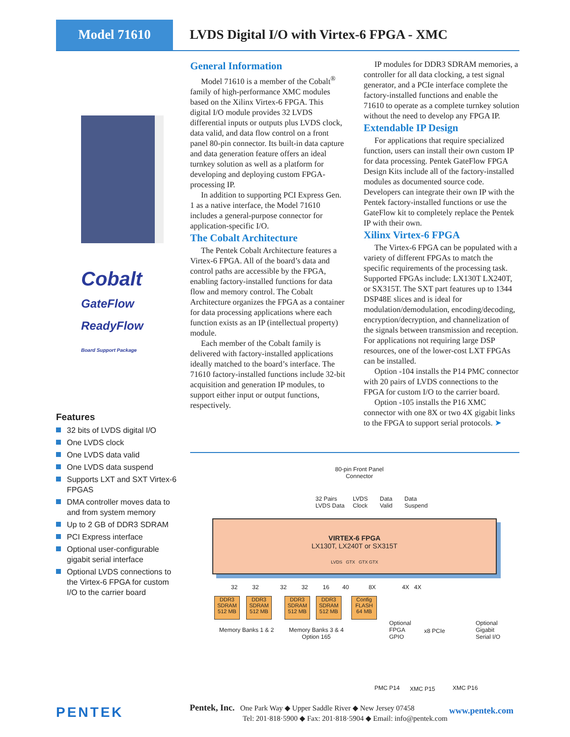Model 71610
LVDS Digital I/O with Virtex-6 FPGA - XMC
Cobalt
GateFlow
ReadyFlow
Board Support Package
General Information
Model 71610 is a member of the Cobalt<sup>®</sup> family of high-performance XMC modules based on the Xilinx Virtex-6 FPGA. This digital I/O module provides 32 LVDS differential inputs or outputs plus LVDS clock, data valid, and data flow control on a front panel 80-pin connector. Its built-in data capture and data generation feature offers an ideal turnkey solution as well as a platform for developing and deploying custom FPGA-processing IP.
In addition to supporting PCI Express Gen. 1 as a native interface, the Model 71610 includes a general-purpose connector for application-specific I/O.
The Cobalt Architecture
The Pentek Cobalt Architecture features a Virtex-6 FPGA. All of the board’s data and control paths are accessible by the FPGA, enabling factory-installed functions for data flow and memory control. The Cobalt Architecture organizes the FPGA as a container for data processing applications where each function exists as an IP (intellectual property) module.
Each member of the Cobalt family is delivered with factory-installed applications ideally matched to the board’s interface. The 71610 factory-installed functions include 32-bit acquisition and generation IP modules, to support either input or output functions, respectively.
IP modules for DDR3 SDRAM memories, a controller for all data clocking, a test signal generator, and a PCIe interface complete the factory-installed functions and enable the 71610 to operate as a complete turnkey solution without the need to develop any FPGA IP.
Extendable IP Design
For applications that require specialized function, users can install their own custom IP for data processing. Pentek GateFlow FPGA Design Kits include all of the factory-installed modules as documented source code. Developers can integrate their own IP with the Pentek factory-installed functions or use the GateFlow kit to completely replace the Pentek IP with their own.
Xilinx Virtex-6 FPGA
The Virtex-6 FPGA can be populated with a variety of different FPGAs to match the specific requirements of the processing task. Supported FPGAs include: LX130T LX240T, or SX315T. The SXT part features up to 1344 DSP48E slices and is ideal for modulation/demodulation, encoding/decoding, encryption/decryption, and channelization of the signals between transmission and reception. For applications not requiring large DSP resources, one of the lower-cost LXT FPGAs can be installed.
Option -104 installs the P14 PMC connector with 20 pairs of LVDS connections to the FPGA for custom I/O to the carrier board.
Option -105 installs the P16 XMC connector with one 8X or two 4X gigabit links to the FPGA to support serial protocols. ➤
Features
32 bits of LVDS digital I/O
One LVDS clock
One LVDS data valid
One LVDS data suspend
Supports LXT and SXT Virtex-6 FPGAS
DMA controller moves data to and from system memory
Up to 2 GB of DDR3 SDRAM
PCI Express interface
Optional user-configurable gigabit serial interface
Optional LVDS connections to the Virtex-6 FPGA for custom I/O to the carrier board
80-pin Front Panel
Connector
32 Pairs
LVDS Data
LVDS
Clock
Data
Valid
Data
Suspend
VIRTEX-6 FPGA
LX130T, LX240T or SX315T
LVDS GTX GTX GTX
32 32 32 32 16 40 8X 4X 4X
DDR3
SDRAM
512 MB
DDR3
SDRAM
512 MB
DDR3
SDRAM
512 MB
DDR3
SDRAM
512 MB
Config
FLASH
64 MB
Memory Banks 1 & 2
Memory Banks 3 & 4
Option 165
Optional
FPGA
GPIO
x8 PCIe
Optional
Gigabit
Serial I/O
PMC P14 XMC P15 XMC P16
PENTEK
Pentek, Inc. One Park Way ◆ Upper Saddle River ◆ New Jersey 07458
Tel: 201·818·5900 ◆ Fax: 201·818·5904 ◆ Email: info@pentek.com
www.pentek.com